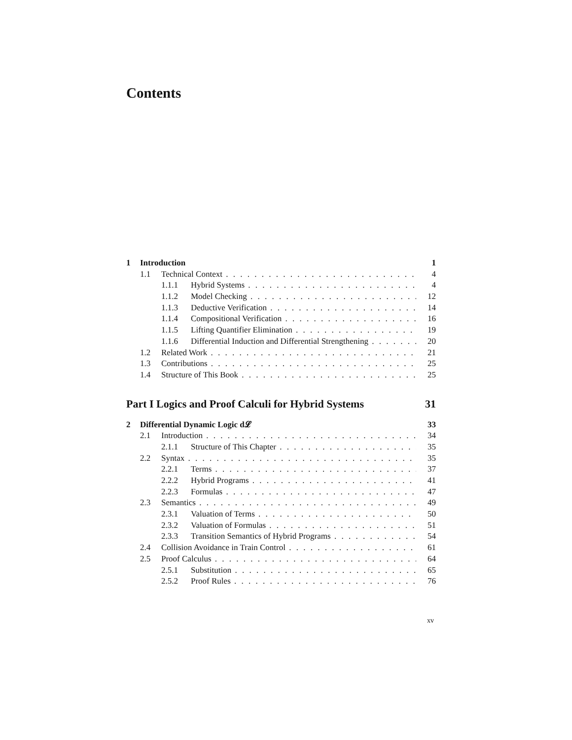Contents
1 Introduction 1
1.1 Technical Context 4
1.1.1 Hybrid Systems 4
1.1.2 Model Checking 12
1.1.3 Deductive Verification 14
1.1.4 Compositional Verification 16
1.1.5 Lifting Quantifier Elimination 19
1.1.6 Differential Induction and Differential Strengthening 20
1.2 Related Work 21
1.3 Contributions 25
1.4 Structure of This Book 25
Part I Logics and Proof Calculi for Hybrid Systems 31
2 Differential Dynamic Logic d𝓛 33
2.1 Introduction 34
2.1.1 Structure of This Chapter 35
2.2 Syntax 35
2.2.1 Terms 37
2.2.2 Hybrid Programs 41
2.2.3 Formulas 47
2.3 Semantics 49
2.3.1 Valuation of Terms 50
2.3.2 Valuation of Formulas 51
2.3.3 Transition Semantics of Hybrid Programs 54
2.4 Collision Avoidance in Train Control 61
2.5 Proof Calculus 64
2.5.1 Substitution 65
2.5.2 Proof Rules 76
xv